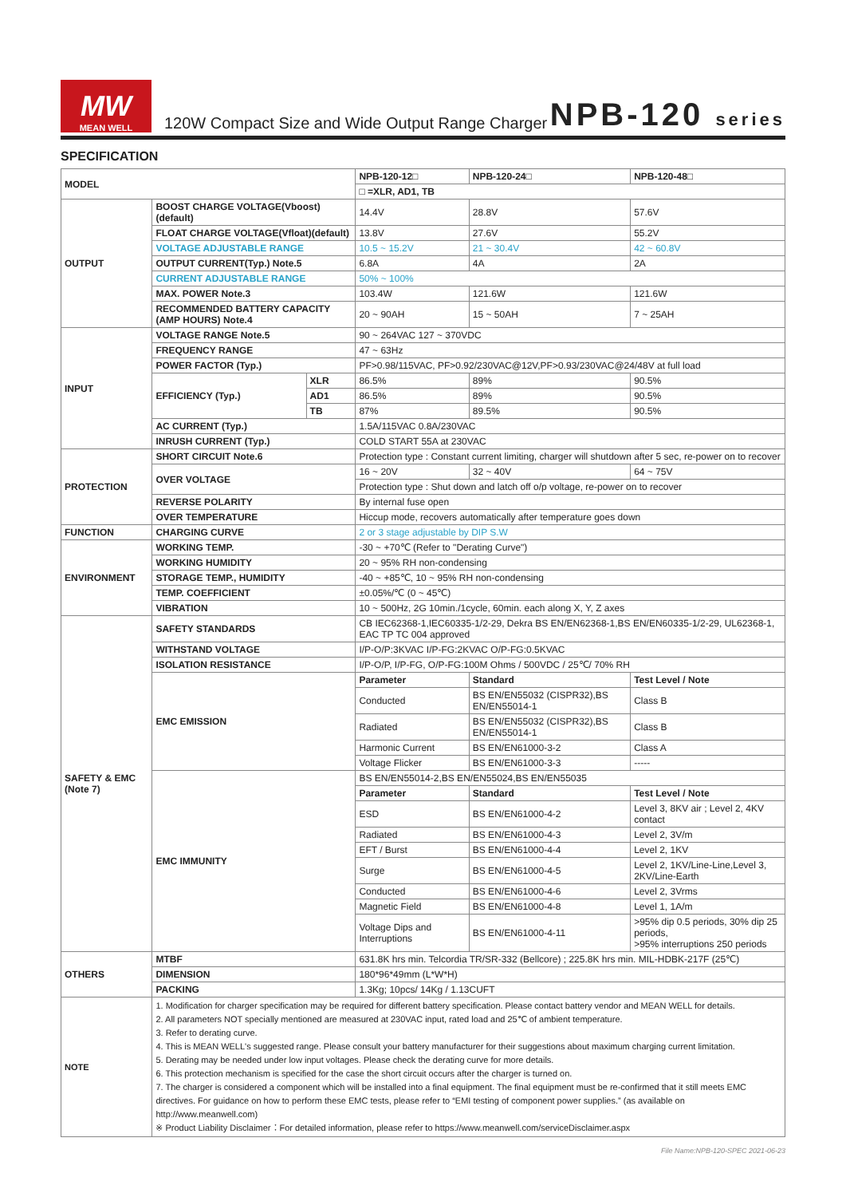MW
MEAN WELL
120W Compact Size and Wide Output Range Charger
NPB-120 series
SPECIFICATION
| MODEL | | | NPB-120-12□ | NPB-120-24□ | NPB-120-48□ |
| | | | □ =XLR, AD1, TB | | |
| OUTPUT | BOOST CHARGE VOLTAGE(Vboost)(default) | | 14.4V | 28.8V | 57.6V |
| | FLOAT CHARGE VOLTAGE(Vfloat)(default) | | 13.8V | 27.6V | 55.2V |
| | VOLTAGE ADJUSTABLE RANGE | | 10.5 ~ 15.2V | 21 ~ 30.4V | 42 ~ 60.8V |
| | OUTPUT CURRENT(Typ.) Note.5 | | 6.8A | 4A | 2A |
| | CURRENT ADJUSTABLE RANGE | | 50% ~ 100% | | |
| | MAX. POWER Note.3 | | 103.4W | 121.6W | 121.6W |
| | RECOMMENDED BATTERY CAPACITY (AMP HOURS) Note.4 | | 20 ~ 90AH | 15 ~ 50AH | 7 ~ 25AH |
| INPUT | VOLTAGE RANGE Note.5 | | 90 ~ 264VAC 127 ~ 370VDC | | |
| | FREQUENCY RANGE | | 47 ~ 63Hz | | |
| | POWER FACTOR (Typ.) | | PF>0.98/115VAC, PF>0.92/230VAC@12V,PF>0.93/230VAC@24/48V at full load | | |
| | EFFICIENCY (Typ.) | XLR | 86.5% | 89% | 90.5% |
| | | AD1 | 86.5% | 89% | 90.5% |
| | | TB | 87% | 89.5% | 90.5% |
| | AC CURRENT (Typ.) | | 1.5A/115VAC 0.8A/230VAC | | |
| | INRUSH CURRENT (Typ.) | | COLD START 55A at 230VAC | | |
| PROTECTION | SHORT CIRCUIT Note.6 | | Protection type : Constant current limiting, charger will shutdown after 5 sec, re-power on to recover | | |
| | OVER VOLTAGE | | 16 ~ 20V | 32 ~ 40V | 64 ~ 75V |
| | | | Protection type : Shut down and latch off o/p voltage, re-power on to recover | | |
| | REVERSE POLARITY | | By internal fuse open | | |
| | OVER TEMPERATURE | | Hiccup mode, recovers automatically after temperature goes down | | |
| FUNCTION | CHARGING CURVE | | 2 or 3 stage adjustable by DIP S.W | | |
| ENVIRONMENT | WORKING TEMP. | | -30 ~ +70℃ (Refer to "Derating Curve") | | |
| | WORKING HUMIDITY | | 20 ~ 95% RH non-condensing | | |
| | STORAGE TEMP., HUMIDITY | | -40 ~ +85℃, 10 ~ 95% RH non-condensing | | |
| | TEMP. COEFFICIENT | | ±0.05%/℃ (0 ~ 45℃) | | |
| | VIBRATION | | 10 ~ 500Hz, 2G 10min./1cycle, 60min. each along X, Y, Z axes | | |
| SAFETY & EMC (Note 7) | SAFETY STANDARDS | | CB IEC62368-1,IEC60335-1/2-29, Dekra BS EN/EN62368-1,BS EN/EN60335-1/2-29, UL62368-1, EAC TP TC 004 approved | | |
| | WITHSTAND VOLTAGE | | I/P-O/P:3KVAC I/P-FG:2KVAC O/P-FG:0.5KVAC | | |
| | ISOLATION RESISTANCE | | I/P-O/P, I/P-FG, O/P-FG:100M Ohms / 500VDC / 25℃/ 70% RH | | |
| | EMC EMISSION | | Parameter | Standard | Test Level / Note |
| | | | Conducted | BS EN/EN55032 (CISPR32),BS EN/EN55014-1 | Class B |
| | | | Radiated | BS EN/EN55032 (CISPR32),BS EN/EN55014-1 | Class B |
| | | | Harmonic Current | BS EN/EN61000-3-2 | Class A |
| | | | Voltage Flicker | BS EN/EN61000-3-3 | ----- |
| | EMC IMMUNITY | | BS EN/EN55014-2,BS EN/EN55024,BS EN/EN55035 | | |
| | | | Parameter | Standard | Test Level / Note |
| | | | ESD | BS EN/EN61000-4-2 | Level 3, 8KV air ; Level 2, 4KV contact |
| | | | Radiated | BS EN/EN61000-4-3 | Level 2, 3V/m |
| | | | EFT / Burst | BS EN/EN61000-4-4 | Level 2, 1KV |
| | | | Surge | BS EN/EN61000-4-5 | Level 2, 1KV/Line-Line,Level 3, 2KV/Line-Earth |
| | | | Conducted | BS EN/EN61000-4-6 | Level 2, 3Vrms |
| | | | Magnetic Field | BS EN/EN61000-4-8 | Level 1, 1A/m |
| | | | Voltage Dips and Interruptions | BS EN/EN61000-4-11 | >95% dip 0.5 periods, 30% dip 25 periods, >95% interruptions 250 periods |
| OTHERS | MTBF | | 631.8K hrs min. Telcordia TR/SR-332 (Bellcore) ; 225.8K hrs min. MIL-HDBK-217F (25℃) | | |
| | DIMENSION | | 180*96*49mm (L*W*H) | | |
| | PACKING | | 1.3Kg; 10pcs/ 14Kg / 1.13CUFT | | |
| NOTE | 1. Modification for charger specification may be required for different battery specification. Please contact battery vendor and MEAN WELL for details. 2. All parameters NOT specially mentioned are measured at 230VAC input, rated load and 25℃ of ambient temperature. 3. Refer to derating curve. 4. This is MEAN WELL's suggested range. Please consult your battery manufacturer for their suggestions about maximum charging current limitation. 5. Derating may be needed under low input voltages. Please check the derating curve for more details. 6. This protection mechanism is specified for the case the short circuit occurs after the charger is turned on. 7. The charger is considered a component which will be installed into a final equipment. The final equipment must be re-confirmed that it still meets EMC directives. For guidance on how to perform these EMC tests, please refer to “EMI testing of component power supplies.” (as available on http://www.meanwell.com) ※ Product Liability Disclaimer：For detailed information, please refer to https://www.meanwell.com/serviceDisclaimer.aspx | | | | |
File Name:NPB-120-SPEC 2021-06-23